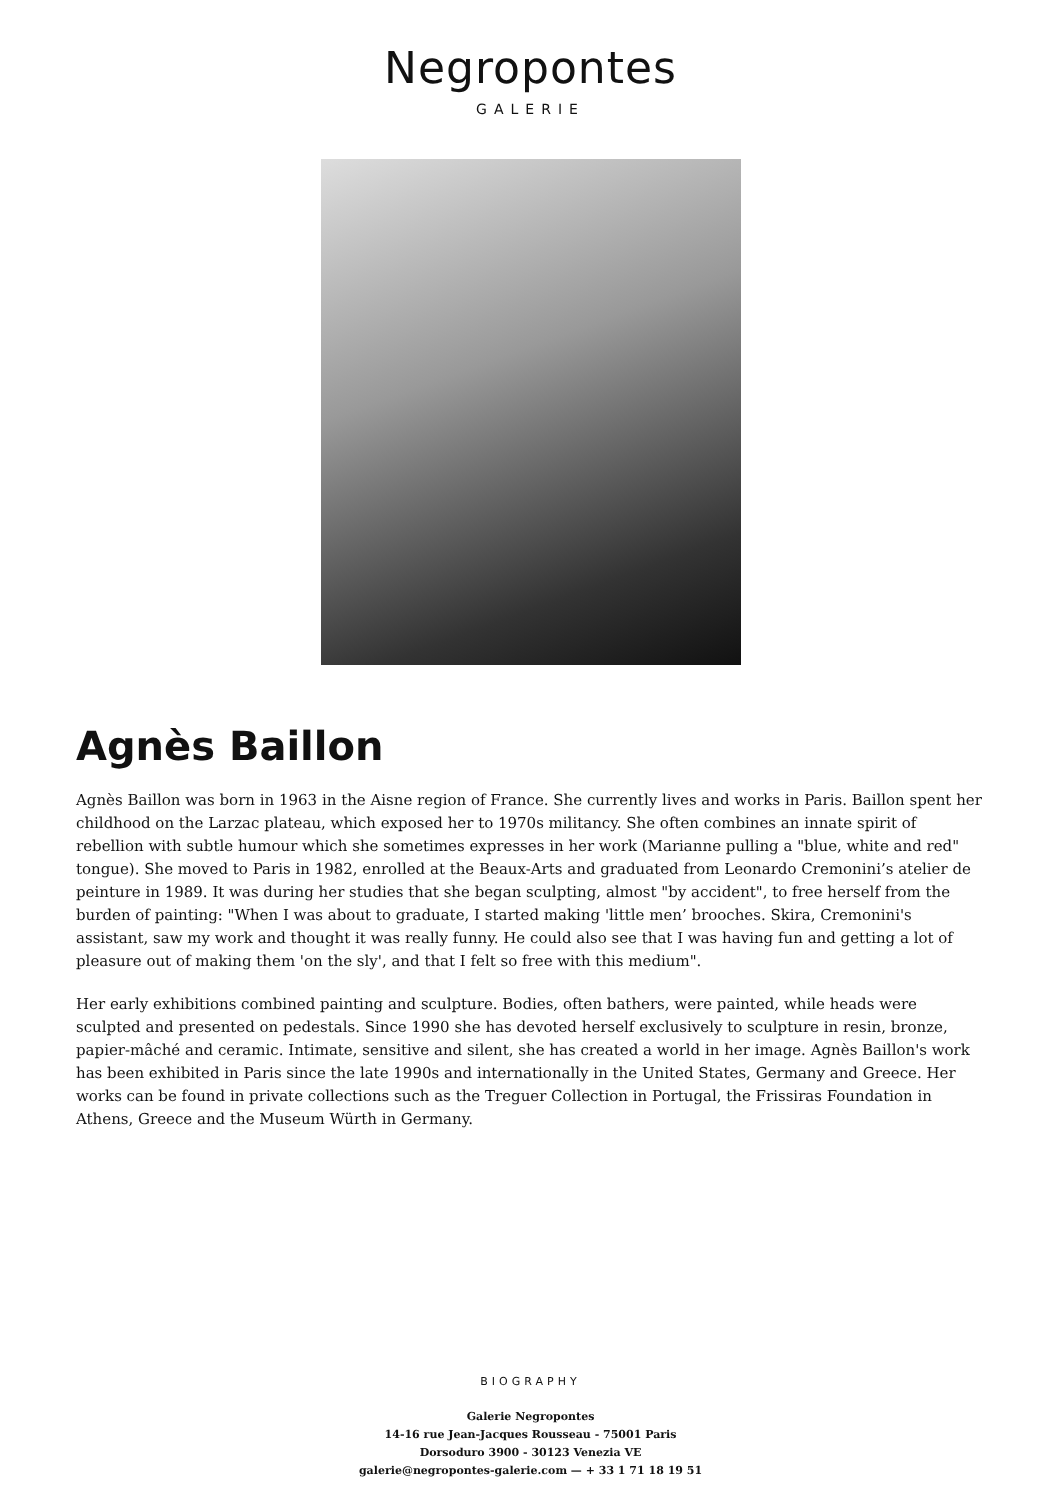Negropontes
GALERIE
Agnès Baillon
Agnès Baillon was born in 1963 in the Aisne region of France. She currently lives and works in Paris. Baillon spent her childhood on the Larzac plateau, which exposed her to 1970s militancy. She often combines an innate spirit of rebellion with subtle humour which she sometimes expresses in her work (Marianne pulling a "blue, white and red" tongue). She moved to Paris in 1982, enrolled at the Beaux-Arts and graduated from Leonardo Cremonini’s atelier de peinture in 1989. It was during her studies that she began sculpting, almost "by accident", to free herself from the burden of painting: "When I was about to graduate, I started making 'little men’ brooches. Skira, Cremonini's assistant, saw my work and thought it was really funny. He could also see that I was having fun and getting a lot of pleasure out of making them 'on the sly', and that I felt so free with this medium".
Her early exhibitions combined painting and sculpture. Bodies, often bathers, were painted, while heads were sculpted and presented on pedestals. Since 1990 she has devoted herself exclusively to sculpture in resin, bronze, papier-mâché and ceramic. Intimate, sensitive and silent, she has created a world in her image. Agnès Baillon's work has been exhibited in Paris since the late 1990s and internationally in the United States, Germany and Greece. Her works can be found in private collections such as the Treguer Collection in Portugal, the Frissiras Foundation in Athens, Greece and the Museum Würth in Germany.
BIOGRAPHY
Galerie Negropontes
14-16 rue Jean-Jacques Rousseau - 75001 Paris
Dorsoduro 3900 - 30123 Venezia VE
galerie@negropontes-galerie.com — + 33 1 71 18 19 51